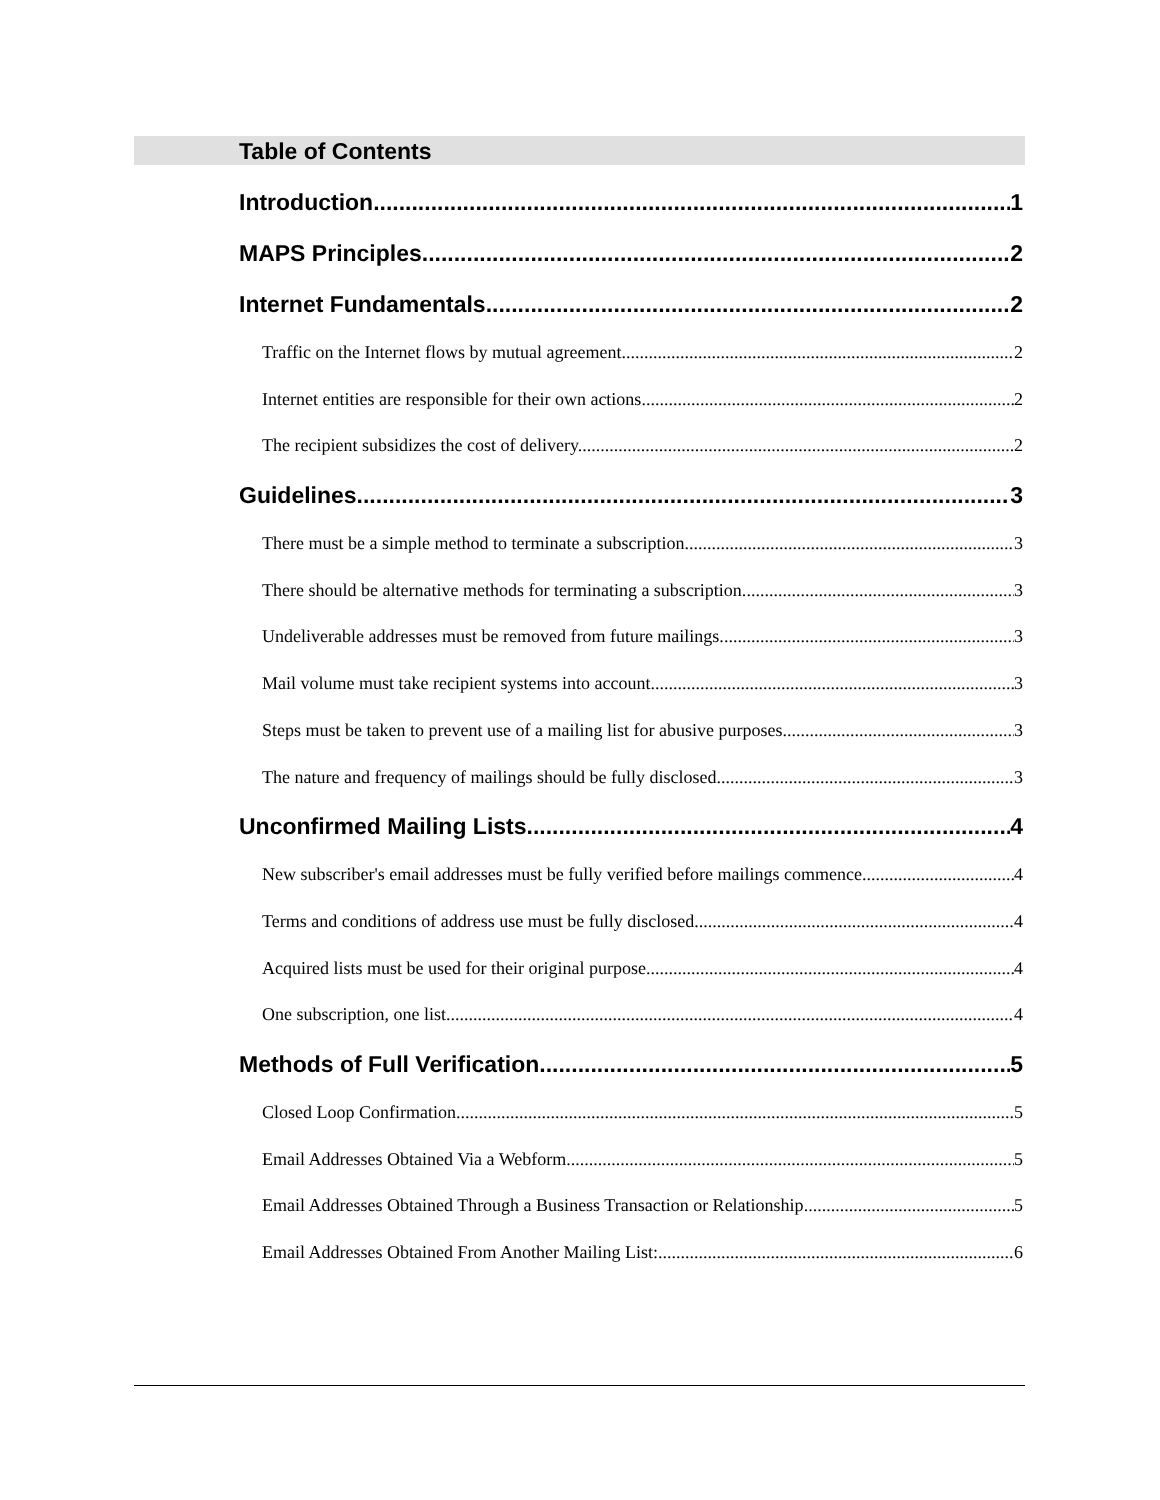Table of Contents
Introduction 1
MAPS Principles 2
Internet Fundamentals 2
Traffic on the Internet flows by mutual agreement. 2
Internet entities are responsible for their own actions 2
The recipient subsidizes the cost of delivery. 2
Guidelines 3
There must be a simple method to terminate a subscription. 3
There should be alternative methods for terminating a subscription. 3
Undeliverable addresses must be removed from future mailings. 3
Mail volume must take recipient systems into account 3
Steps must be taken to prevent use of a mailing list for abusive purposes. 3
The nature and frequency of mailings should be fully disclosed. 3
Unconfirmed Mailing Lists 4
New subscriber's email addresses must be fully verified before mailings commence. 4
Terms and conditions of address use must be fully disclosed. 4
Acquired lists must be used for their original purpose 4
One subscription, one list. 4
Methods of Full Verification 5
Closed Loop Confirmation 5
Email Addresses Obtained Via a Webform 5
Email Addresses Obtained Through a Business Transaction or Relationship 5
Email Addresses Obtained From Another Mailing List: 6